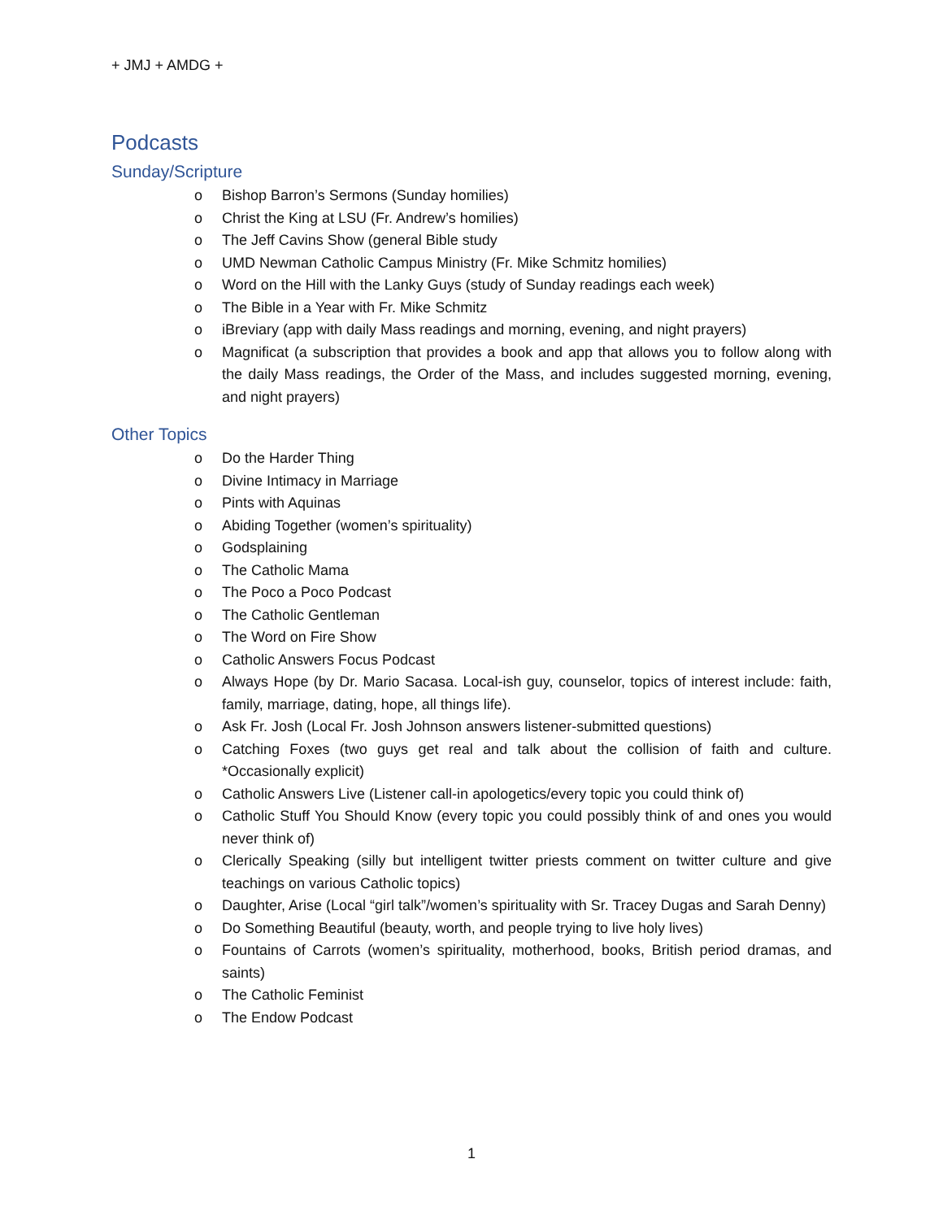+ JMJ + AMDG +
Podcasts
Sunday/Scripture
o Bishop Barron’s Sermons (Sunday homilies)
o Christ the King at LSU (Fr. Andrew’s homilies)
o The Jeff Cavins Show (general Bible study
o UMD Newman Catholic Campus Ministry (Fr. Mike Schmitz homilies)
o Word on the Hill with the Lanky Guys (study of Sunday readings each week)
o The Bible in a Year with Fr. Mike Schmitz
o iBreviary (app with daily Mass readings and morning, evening, and night prayers)
o Magnificat (a subscription that provides a book and app that allows you to follow along with the daily Mass readings, the Order of the Mass, and includes suggested morning, evening, and night prayers)
Other Topics
o Do the Harder Thing
o Divine Intimacy in Marriage
o Pints with Aquinas
o Abiding Together (women’s spirituality)
o Godsplaining
o The Catholic Mama
o The Poco a Poco Podcast
o The Catholic Gentleman
o The Word on Fire Show
o Catholic Answers Focus Podcast
o Always Hope (by Dr. Mario Sacasa. Local-ish guy, counselor, topics of interest include: faith, family, marriage, dating, hope, all things life).
o Ask Fr. Josh (Local Fr. Josh Johnson answers listener-submitted questions)
o Catching Foxes (two guys get real and talk about the collision of faith and culture. *Occasionally explicit)
o Catholic Answers Live (Listener call-in apologetics/every topic you could think of)
o Catholic Stuff You Should Know (every topic you could possibly think of and ones you would never think of)
o Clerically Speaking (silly but intelligent twitter priests comment on twitter culture and give teachings on various Catholic topics)
o Daughter, Arise (Local “girl talk”/women’s spirituality with Sr. Tracey Dugas and Sarah Denny)
o Do Something Beautiful (beauty, worth, and people trying to live holy lives)
o Fountains of Carrots (women’s spirituality, motherhood, books, British period dramas, and saints)
o The Catholic Feminist
o The Endow Podcast
1